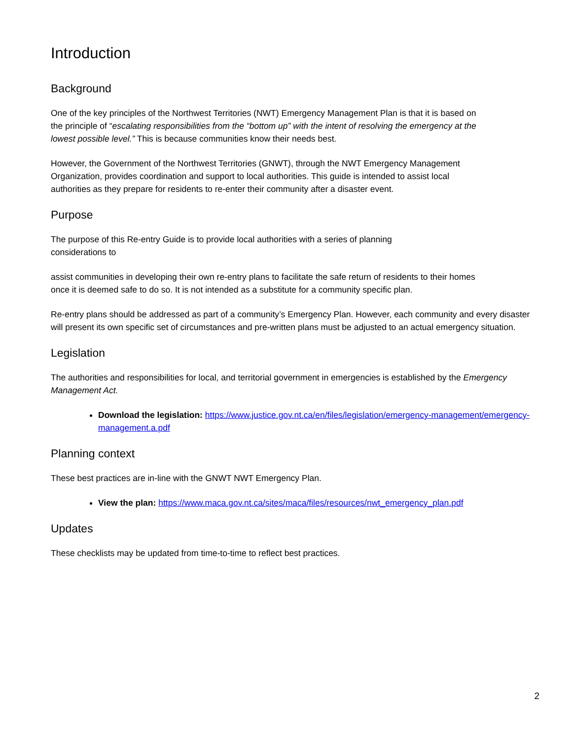Introduction
Background
One of the key principles of the Northwest Territories (NWT) Emergency Management Plan is that it is based on the principle of “escalating responsibilities from the “bottom up” with the intent of resolving the emergency at the lowest possible level.” This is because communities know their needs best.
However, the Government of the Northwest Territories (GNWT), through the NWT Emergency Management Organization, provides coordination and support to local authorities. This guide is intended to assist local authorities as they prepare for residents to re-enter their community after a disaster event.
Purpose
The purpose of this Re-entry Guide is to provide local authorities with a series of planning considerations to
assist communities in developing their own re-entry plans to facilitate the safe return of residents to their homes once it is deemed safe to do so. It is not intended as a substitute for a community specific plan.
Re-entry plans should be addressed as part of a community’s Emergency Plan. However, each community and every disaster will present its own specific set of circumstances and pre-written plans must be adjusted to an actual emergency situation.
Legislation
The authorities and responsibilities for local, and territorial government in emergencies is established by the Emergency Management Act.
Download the legislation: https://www.justice.gov.nt.ca/en/files/legislation/emergency-management/emergency-management.a.pdf
Planning context
These best practices are in-line with the GNWT NWT Emergency Plan.
View the plan: https://www.maca.gov.nt.ca/sites/maca/files/resources/nwt_emergency_plan.pdf
Updates
These checklists may be updated from time-to-time to reflect best practices.
2